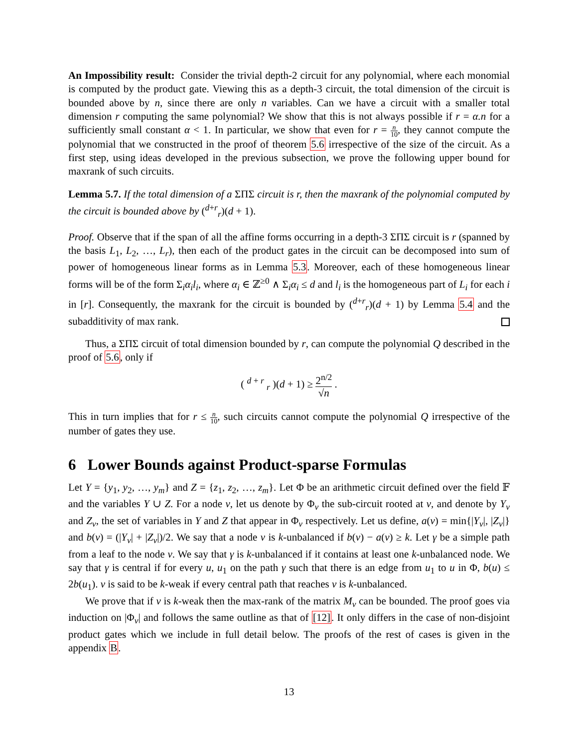An Impossibility result: Consider the trivial depth-2 circuit for any polynomial, where each monomial is computed by the product gate. Viewing this as a depth-3 circuit, the total dimension of the circuit is bounded above by n, since there are only n variables. Can we have a circuit with a smaller total dimension r computing the same polynomial? We show that this is not always possible if r = α.n for a sufficiently small constant α < 1. In particular, we show that even for r = n 10, they cannot compute the polynomial that we constructed in the proof of theorem 5.6 irrespective of the size of the circuit. As a first step, using ideas developed in the previous subsection, we prove the following upper bound for maxrank of such circuits.
Lemma 5.7. If the total dimension of a ΣΠΣ circuit is r, then the maxrank of the polynomial computed by the circuit is bounded above by (<sup>d+r</sup><sub>r</sub>)(d + 1).
Proof. Observe that if the span of all the affine forms occurring in a depth-3 ΣΠΣ circuit is r (spanned by the basis L<sub>1</sub>, L<sub>2</sub>, …, L<sub>r</sub>), then each of the product gates in the circuit can be decomposed into sum of power of homogeneous linear forms as in Lemma 5.3. Moreover, each of these homogeneous linear forms will be of the form Σ<sub>i</sub>α<sub>i</sub>l<sub>i</sub>, where α<sub>i</sub> ∈ ℤ<sup>≥0</sup> ∧ Σ<sub>i</sub>α<sub>i</sub> ≤ d and l<sub>i</sub> is the homogeneous part of L<sub>i</sub> for each i in [r]. Consequently, the maxrank for the circuit is bounded by (<sup>d+r</sup><sub>r</sub>)(d + 1) by Lemma 5.4 and the subadditivity of max rank.
Thus, a ΣΠΣ circuit of total dimension bounded by r, can compute the polynomial Q described in the proof of 5.6, only if
( <sup>d + r</sup> <sub>r</sub> )(d + 1) ≥ 2<sup>n/2</sup> √n .
This in turn implies that for r ≤ n 10, such circuits cannot compute the polynomial Q irrespective of the number of gates they use.
6 Lower Bounds against Product-sparse Formulas
Let Y = {y<sub>1</sub>, y<sub>2</sub>, …, y<sub>m</sub>} and Z = {z<sub>1</sub>, z<sub>2</sub>, …, z<sub>m</sub>}. Let Φ be an arithmetic circuit defined over the field 𝔽 and the variables Y ∪ Z. For a node v, let us denote by Φ<sub>v</sub> the sub-circuit rooted at v, and denote by Y<sub>v</sub> and Z<sub>v</sub>, the set of variables in Y and Z that appear in Φ<sub>v</sub> respectively. Let us define, a(v) = min{|Y<sub>v</sub>|, |Z<sub>v</sub>|} and b(v) = (|Y<sub>v</sub>| + |Z<sub>v</sub>|)/2. We say that a node v is k-unbalanced if b(v) − a(v) ≥ k. Let γ be a simple path from a leaf to the node v. We say that γ is k-unbalanced if it contains at least one k-unbalanced node. We say that γ is central if for every u, u<sub>1</sub> on the path γ such that there is an edge from u<sub>1</sub> to u in Φ, b(u) ≤ 2b(u<sub>1</sub>). v is said to be k-weak if every central path that reaches v is k-unbalanced.
We prove that if v is k-weak then the max-rank of the matrix M<sub>v</sub> can be bounded. The proof goes via induction on |Φ<sub>v</sub>| and follows the same outline as that of [12]. It only differs in the case of non-disjoint product gates which we include in full detail below. The proofs of the rest of cases is given in the appendix B.
13